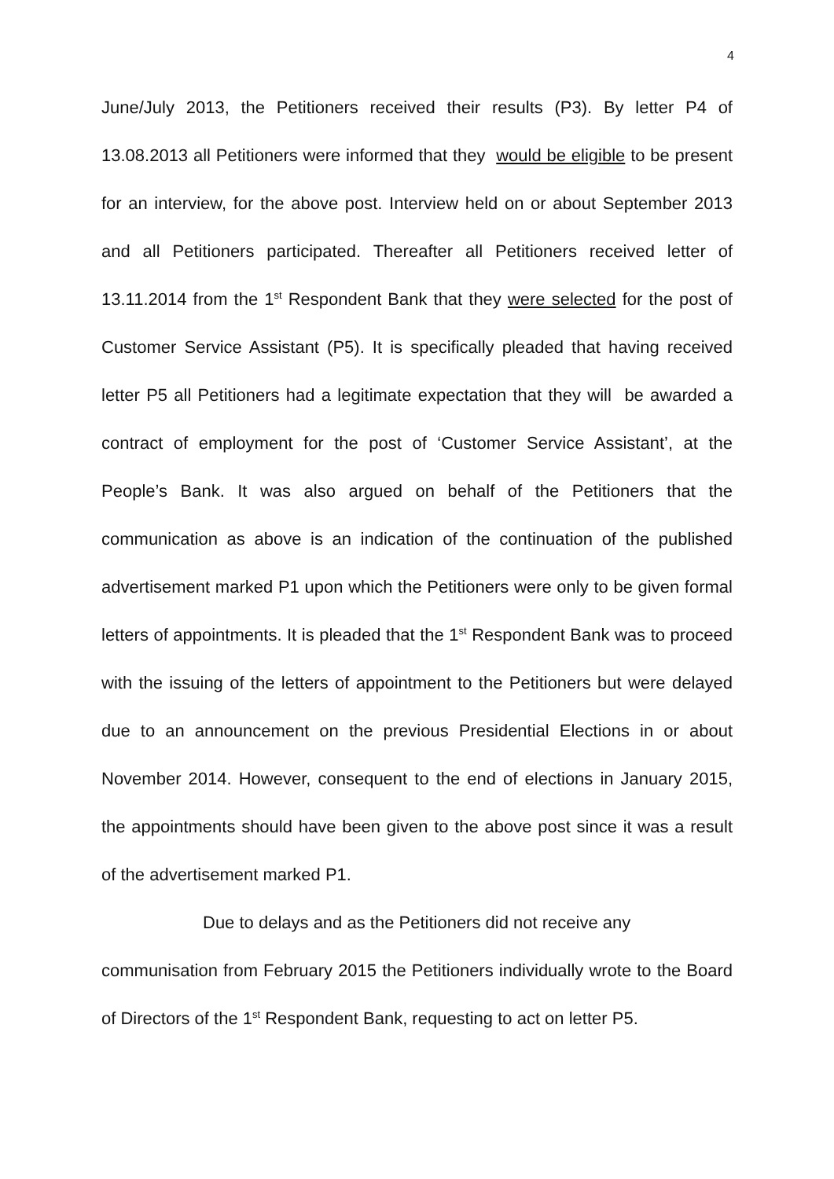4
June/July 2013, the Petitioners received their results (P3). By letter P4 of 13.08.2013 all Petitioners were informed that they would be eligible to be present for an interview, for the above post. Interview held on or about September 2013 and all Petitioners participated. Thereafter all Petitioners received letter of 13.11.2014 from the 1<sup>st</sup> Respondent Bank that they were selected for the post of Customer Service Assistant (P5). It is specifically pleaded that having received letter P5 all Petitioners had a legitimate expectation that they will be awarded a contract of employment for the post of ‘Customer Service Assistant’, at the People’s Bank. It was also argued on behalf of the Petitioners that the communication as above is an indication of the continuation of the published advertisement marked P1 upon which the Petitioners were only to be given formal letters of appointments. It is pleaded that the 1<sup>st</sup> Respondent Bank was to proceed with the issuing of the letters of appointment to the Petitioners but were delayed due to an announcement on the previous Presidential Elections in or about November 2014. However, consequent to the end of elections in January 2015, the appointments should have been given to the above post since it was a result of the advertisement marked P1.
Due to delays and as the Petitioners did not receive any
communisation from February 2015 the Petitioners individually wrote to the Board of Directors of the 1<sup>st</sup> Respondent Bank, requesting to act on letter P5.